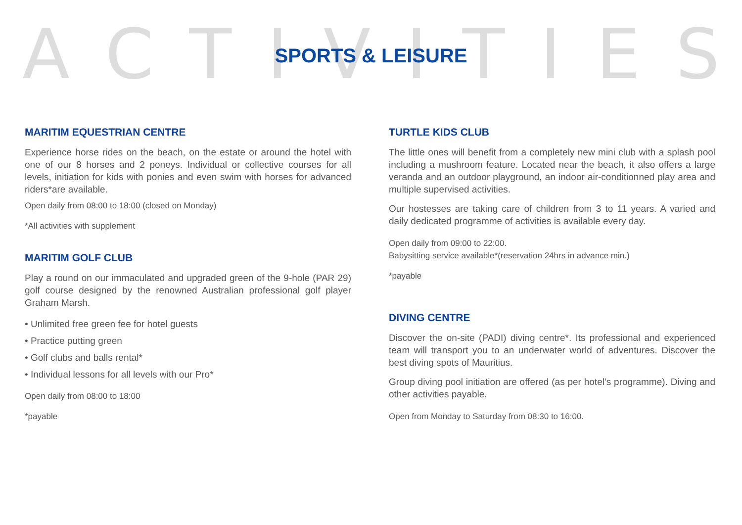ACTIVITIES
SPORTS & LEISURE
MARITIM EQUESTRIAN CENTRE
Experience horse rides on the beach, on the estate or around the hotel with one of our 8 horses and 2 poneys. Individual or collective courses for all levels, initiation for kids with ponies and even swim with horses for advanced riders*are available.
Open daily from 08:00 to 18:00 (closed on Monday)
*All activities with supplement
MARITIM GOLF CLUB
Play a round on our immaculated and upgraded green of the 9-hole (PAR 29) golf course designed by the renowned Australian professional golf player Graham Marsh.
• Unlimited free green fee for hotel guests
• Practice putting green
• Golf clubs and balls rental*
• Individual lessons for all levels with our Pro*
Open daily from 08:00 to 18:00
*payable
TURTLE KIDS CLUB
The little ones will benefit from a completely new mini club with a splash pool including a mushroom feature. Located near the beach, it also offers a large veranda and an outdoor playground, an indoor air-conditionned play area and multiple supervised activities.
Our hostesses are taking care of children from 3 to 11 years. A varied and daily dedicated programme of activities is available every day.
Open daily from 09:00 to 22:00.
Babysitting service available*(reservation 24hrs in advance min.)
*payable
DIVING CENTRE
Discover the on-site (PADI) diving centre*. Its professional and experienced team will transport you to an underwater world of adventures. Discover the best diving spots of Mauritius.
Group diving pool initiation are offered (as per hotel’s programme). Diving and other activities payable.
Open from Monday to Saturday from 08:30 to 16:00.